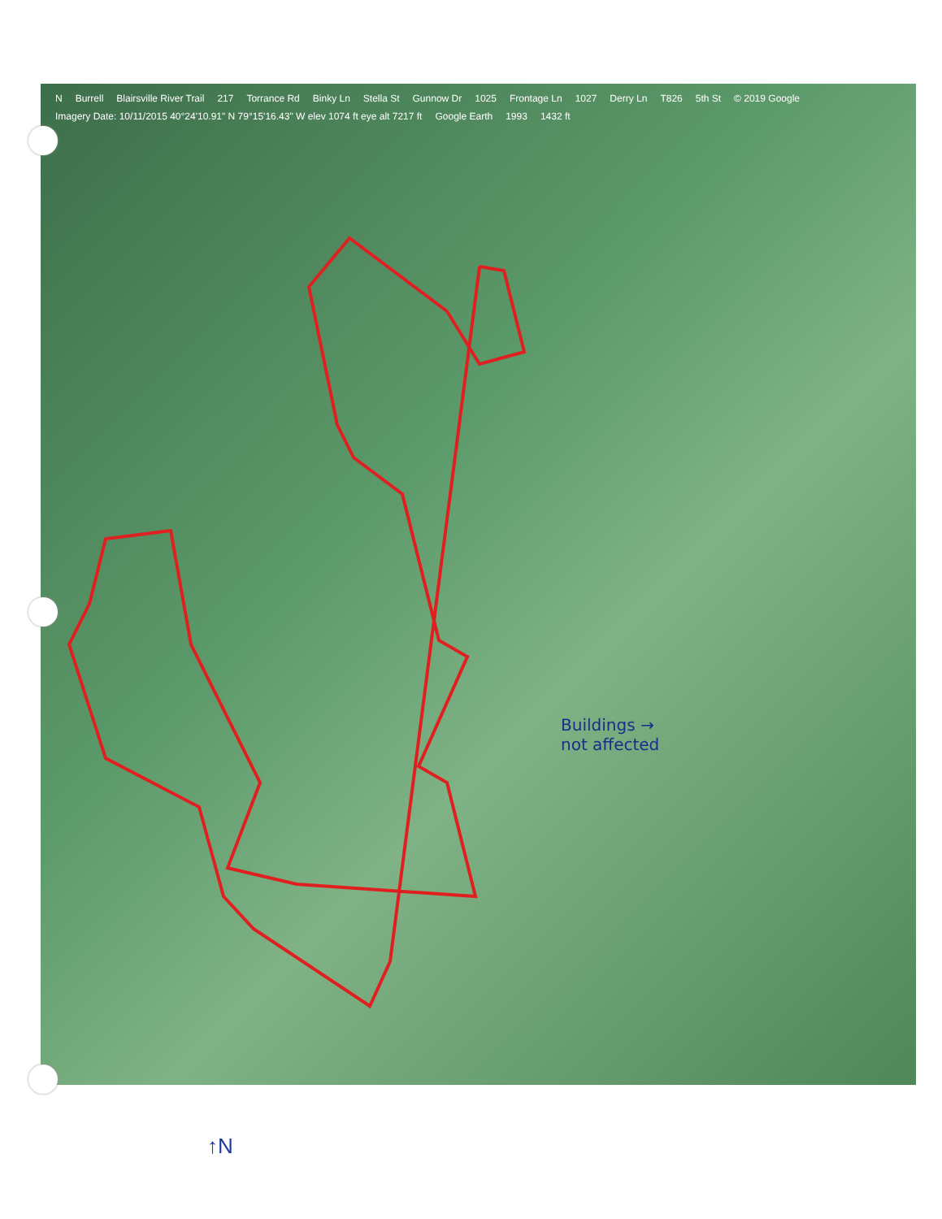N Burrell Blairsville River Trail 217 Torrance Rd Binky Ln Stella St Gunnow Dr 1025 Frontage Ln 1027 Derry Ln T826 5th St © 2019 Google Imagery Date: 10/11/2015 40°24'10.91" N 79°15'16.43" W elev 1074 ft eye alt 7217 ft Google Earth 1993 1432 ft
Buildings →
not affected
↑N